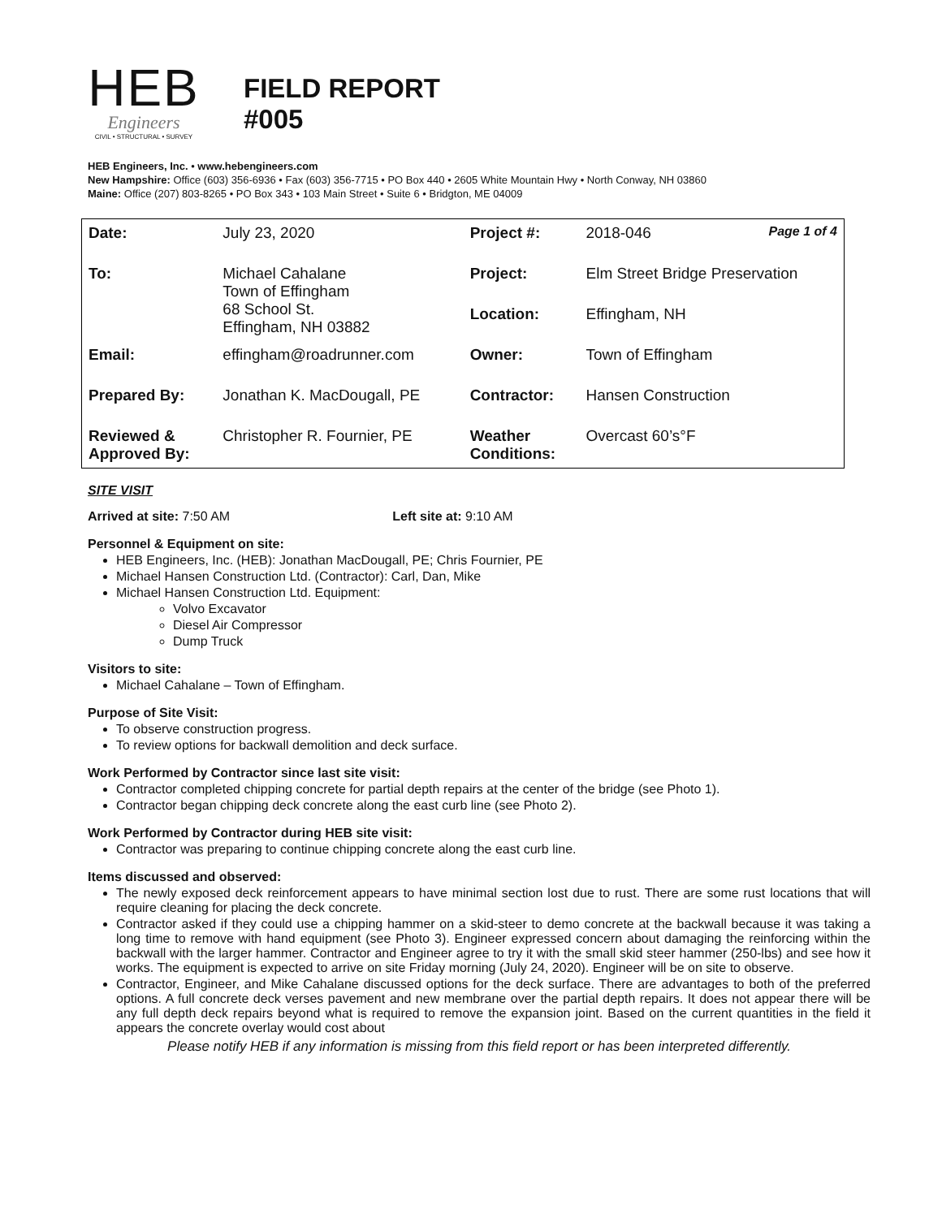HEB
Engineers
CIVIL • STRUCTURAL • SURVEY
FIELD REPORT
#005
HEB Engineers, Inc. • www.hebengineers.com
New Hampshire: Office (603) 356-6936 • Fax (603) 356-7715 • PO Box 440 • 2605 White Mountain Hwy • North Conway, NH 03860
Maine: Office (207) 803-8265 • PO Box 343 • 103 Main Street • Suite 6 • Bridgton, ME 04009
| Date: | July 23, 2020 | Project #: | 2018-046 Page 1 of 4 |
| To: | Michael Cahalane Town of Effingham 68 School St. Effingham, NH 03882 | Project: | Elm Street Bridge Preservation |
| | | Location: | Effingham, NH |
| Email: | effingham@roadrunner.com | Owner: | Town of Effingham |
| Prepared By: | Jonathan K. MacDougall, PE | Contractor: | Hansen Construction |
| Reviewed & Approved By: | Christopher R. Fournier, PE | Weather Conditions: | Overcast 60’s°F |
SITE VISIT
Arrived at site: 7:50 AM Left site at: 9:10 AM
Personnel & Equipment on site:
HEB Engineers, Inc. (HEB): Jonathan MacDougall, PE; Chris Fournier, PE
Michael Hansen Construction Ltd. (Contractor): Carl, Dan, Mike
Michael Hansen Construction Ltd. Equipment:
Volvo Excavator
Diesel Air Compressor
Dump Truck
Visitors to site:
Michael Cahalane – Town of Effingham.
Purpose of Site Visit:
To observe construction progress.
To review options for backwall demolition and deck surface.
Work Performed by Contractor since last site visit:
Contractor completed chipping concrete for partial depth repairs at the center of the bridge (see Photo 1).
Contractor began chipping deck concrete along the east curb line (see Photo 2).
Work Performed by Contractor during HEB site visit:
Contractor was preparing to continue chipping concrete along the east curb line.
Items discussed and observed:
The newly exposed deck reinforcement appears to have minimal section lost due to rust. There are some rust locations that will require cleaning for placing the deck concrete.
Contractor asked if they could use a chipping hammer on a skid-steer to demo concrete at the backwall because it was taking a long time to remove with hand equipment (see Photo 3). Engineer expressed concern about damaging the reinforcing within the backwall with the larger hammer. Contractor and Engineer agree to try it with the small skid steer hammer (250-lbs) and see how it works. The equipment is expected to arrive on site Friday morning (July 24, 2020). Engineer will be on site to observe.
Contractor, Engineer, and Mike Cahalane discussed options for the deck surface. There are advantages to both of the preferred options. A full concrete deck verses pavement and new membrane over the partial depth repairs. It does not appear there will be any full depth deck repairs beyond what is required to remove the expansion joint. Based on the current quantities in the field it appears the concrete overlay would cost about
Please notify HEB if any information is missing from this field report or has been interpreted differently.